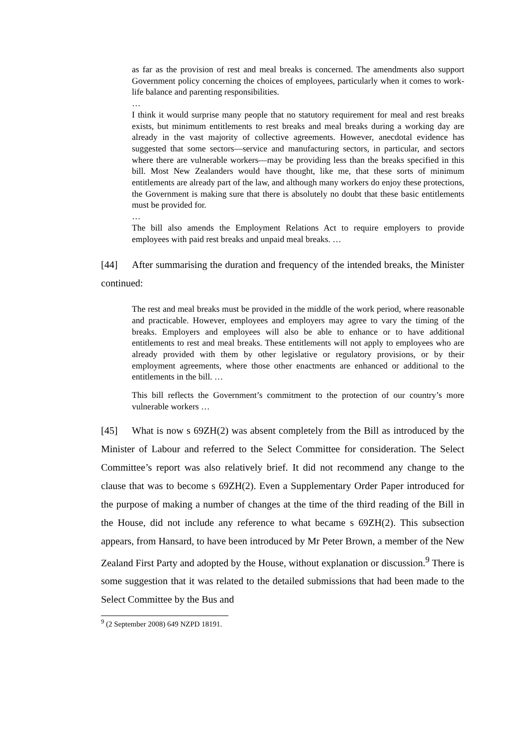as far as the provision of rest and meal breaks is concerned. The amendments also support Government policy concerning the choices of employees, particularly when it comes to work-life balance and parenting responsibilities.
…
I think it would surprise many people that no statutory requirement for meal and rest breaks exists, but minimum entitlements to rest breaks and meal breaks during a working day are already in the vast majority of collective agreements. However, anecdotal evidence has suggested that some sectors—service and manufacturing sectors, in particular, and sectors where there are vulnerable workers—may be providing less than the breaks specified in this bill. Most New Zealanders would have thought, like me, that these sorts of minimum entitlements are already part of the law, and although many workers do enjoy these protections, the Government is making sure that there is absolutely no doubt that these basic entitlements must be provided for.
…
The bill also amends the Employment Relations Act to require employers to provide employees with paid rest breaks and unpaid meal breaks. …
[44] After summarising the duration and frequency of the intended breaks, the Minister continued:
The rest and meal breaks must be provided in the middle of the work period, where reasonable and practicable. However, employees and employers may agree to vary the timing of the breaks. Employers and employees will also be able to enhance or to have additional entitlements to rest and meal breaks. These entitlements will not apply to employees who are already provided with them by other legislative or regulatory provisions, or by their employment agreements, where those other enactments are enhanced or additional to the entitlements in the bill. …
This bill reflects the Government’s commitment to the protection of our country’s more vulnerable workers …
[45] What is now s 69ZH(2) was absent completely from the Bill as introduced by the Minister of Labour and referred to the Select Committee for consideration. The Select Committee’s report was also relatively brief. It did not recommend any change to the clause that was to become s 69ZH(2). Even a Supplementary Order Paper introduced for the purpose of making a number of changes at the time of the third reading of the Bill in the House, did not include any reference to what became s 69ZH(2). This subsection appears, from Hansard, to have been introduced by Mr Peter Brown, a member of the New Zealand First Party and adopted by the House, without explanation or discussion.<sup>9</sup> There is some suggestion that it was related to the detailed submissions that had been made to the Select Committee by the Bus and
<sup>9</sup> (2 September 2008) 649 NZPD 18191.